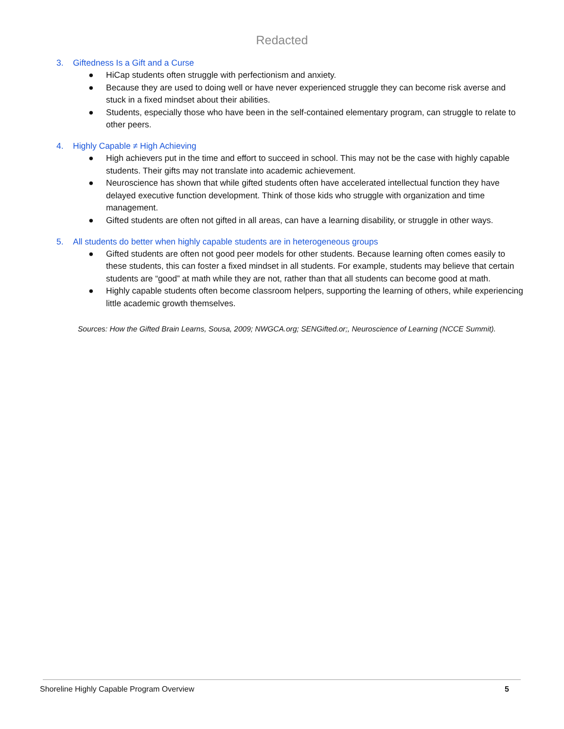Redacted
3. Giftedness Is a Gift and a Curse
● HiCap students often struggle with perfectionism and anxiety.
● Because they are used to doing well or have never experienced struggle they can become risk averse and stuck in a fixed mindset about their abilities.
● Students, especially those who have been in the self-contained elementary program, can struggle to relate to other peers.
4. Highly Capable ≠ High Achieving
● High achievers put in the time and effort to succeed in school. This may not be the case with highly capable students. Their gifts may not translate into academic achievement.
● Neuroscience has shown that while gifted students often have accelerated intellectual function they have delayed executive function development. Think of those kids who struggle with organization and time management.
● Gifted students are often not gifted in all areas, can have a learning disability, or struggle in other ways.
5. All students do better when highly capable students are in heterogeneous groups
● Gifted students are often not good peer models for other students. Because learning often comes easily to these students, this can foster a fixed mindset in all students. For example, students may believe that certain students are “good” at math while they are not, rather than that all students can become good at math.
● Highly capable students often become classroom helpers, supporting the learning of others, while experiencing little academic growth themselves.
Sources: How the Gifted Brain Learns, Sousa, 2009; NWGCA.org; SENGifted.or;, Neuroscience of Learning (NCCE Summit).
Shoreline Highly Capable Program Overview 5